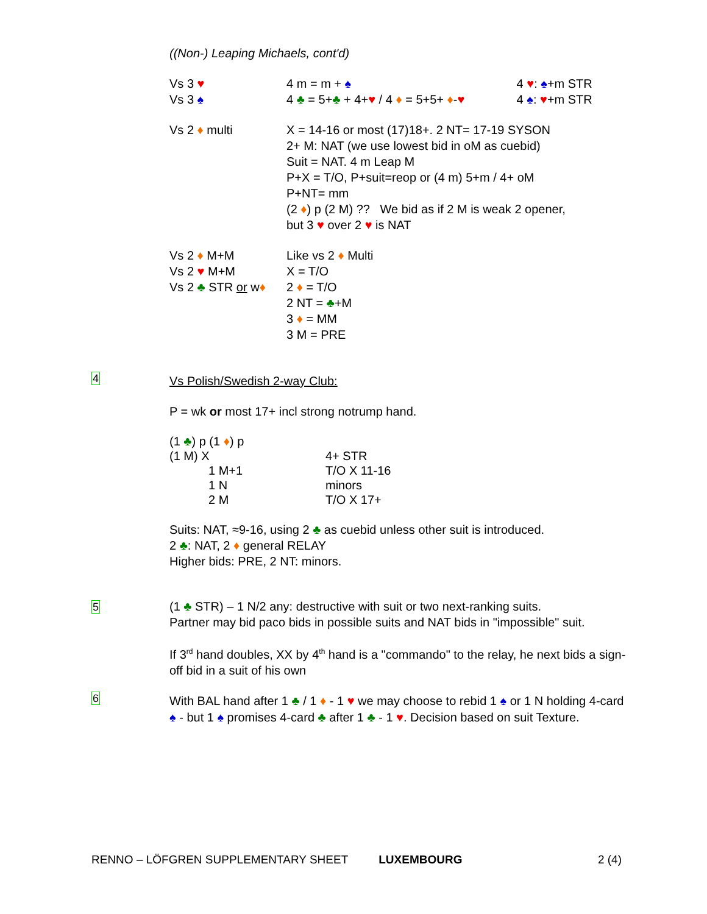((Non-) Leaping Michaels, cont'd)
| Vs 3 ♥ | 4 m = m + ♠ | 4 ♥ : ♠ +m STR |
| Vs 3 ♠ | 4 ♣ = 5+ ♣ + 4+ ♥ / 4 ♦ = 5+5+ ♦ - ♥ | 4 ♠ : ♥ +m STR |
| Vs 2 ♦ multi | X = 14-16 or most (17)18+. 2 NT= 17-19 SYSON 2+ M: NAT (we use lowest bid in oM as cuebid) Suit = NAT. 4 m Leap M P+X = T/O, P+suit=reop or (4 m) 5+m / 4+ oM P+NT= mm (2 ♦ ) p (2 M) ?? We bid as if 2 M is weak 2 opener, but 3 ♥ over 2 ♥ is NAT |
| Vs 2 ♦ M+M Vs 2 ♥ M+M Vs 2 ♣ STR or w ♦ | Like vs 2 ♦ Multi X = T/O 2 ♦ = T/O 2 NT = ♣ +M 3 ♦ = MM 3 M = PRE |
4
Vs Polish/Swedish 2-way Club:
P = wk or most 17+ incl strong notrump hand.
(1 ♣) p (1 ♦) p
| (1 M) X | 4+ STR |
| 1 M+1 | T/O X 11-16 |
| 1 N | minors |
| 2 M | T/O X 17+ |
Suits: NAT, ≈9-16, using 2 ♣ as cuebid unless other suit is introduced.
2 ♣: NAT, 2 ♦ general RELAY
Higher bids: PRE, 2 NT: minors.
5
(1 ♣ STR) – 1 N/2 any: destructive with suit or two next-ranking suits.
Partner may bid paco bids in possible suits and NAT bids in "impossible" suit.
If 3<sup>rd</sup> hand doubles, XX by 4<sup>th</sup> hand is a "commando" to the relay, he next bids a sign-off bid in a suit of his own
6
With BAL hand after 1 ♣ / 1 ♦ - 1 ♥ we may choose to rebid 1 ♠ or 1 N holding 4-card ♠ - but 1 ♠ promises 4-card ♣ after 1 ♣ - 1 ♥. Decision based on suit Texture.
RENNO – LÖFGREN SUPPLEMENTARY SHEET LUXEMBOURG 2 (4)